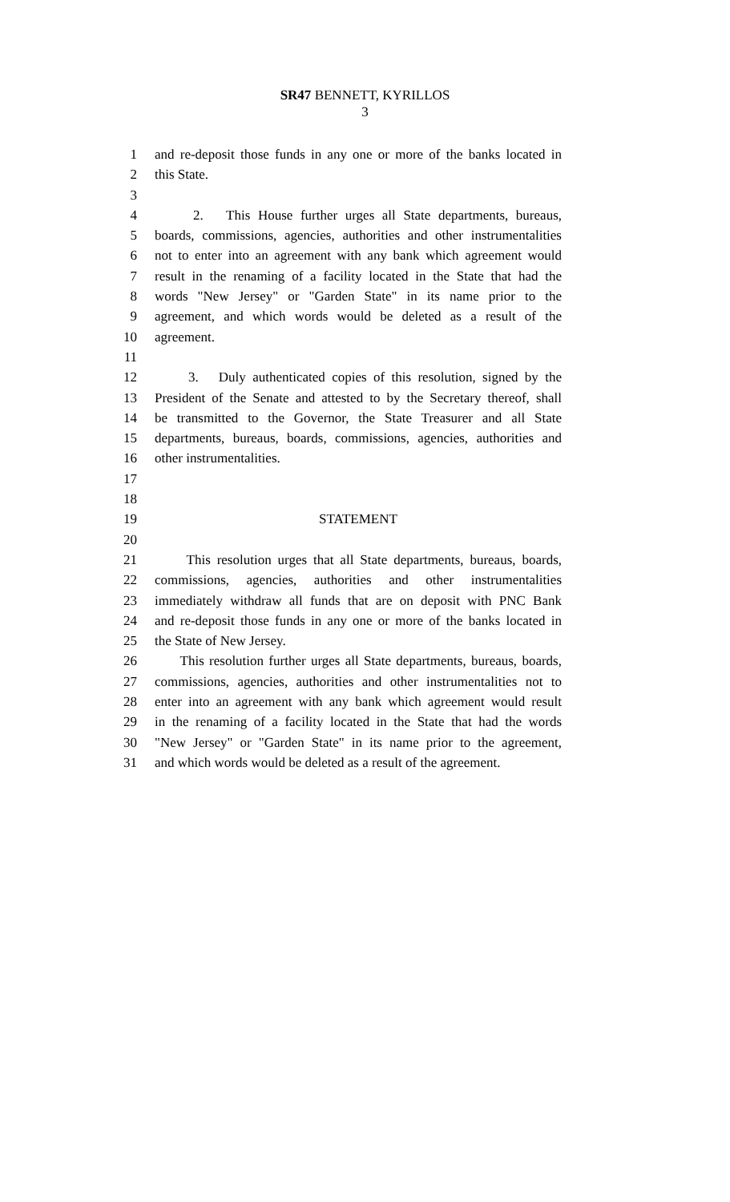SR47 BENNETT, KYRILLOS
3
1 and re-deposit those funds in any one or more of the banks located in
2 this State.
3
4 2. This House further urges all State departments, bureaus,
5 boards, commissions, agencies, authorities and other instrumentalities
6 not to enter into an agreement with any bank which agreement would
7 result in the renaming of a facility located in the State that had the
8 words "New Jersey" or "Garden State" in its name prior to the
9 agreement, and which words would be deleted as a result of the
10 agreement.
11
12 3. Duly authenticated copies of this resolution, signed by the
13 President of the Senate and attested to by the Secretary thereof, shall
14 be transmitted to the Governor, the State Treasurer and all State
15 departments, bureaus, boards, commissions, agencies, authorities and
16 other instrumentalities.
17
18
19 STATEMENT
20
21 This resolution urges that all State departments, bureaus, boards,
22 commissions, agencies, authorities and other instrumentalities
23 immediately withdraw all funds that are on deposit with PNC Bank
24 and re-deposit those funds in any one or more of the banks located in
25 the State of New Jersey.
26 This resolution further urges all State departments, bureaus, boards,
27 commissions, agencies, authorities and other instrumentalities not to
28 enter into an agreement with any bank which agreement would result
29 in the renaming of a facility located in the State that had the words
30 "New Jersey" or "Garden State" in its name prior to the agreement,
31 and which words would be deleted as a result of the agreement.